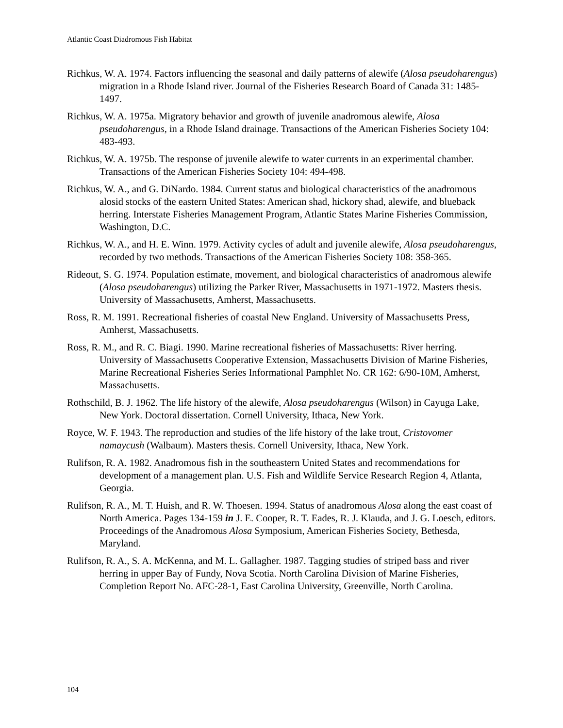Atlantic Coast Diadromous Fish Habitat
Richkus, W. A. 1974. Factors influencing the seasonal and daily patterns of alewife (Alosa pseudoharengus) migration in a Rhode Island river. Journal of the Fisheries Research Board of Canada 31: 1485-1497.
Richkus, W. A. 1975a. Migratory behavior and growth of juvenile anadromous alewife, Alosa pseudoharengus, in a Rhode Island drainage. Transactions of the American Fisheries Society 104: 483-493.
Richkus, W. A. 1975b. The response of juvenile alewife to water currents in an experimental chamber. Transactions of the American Fisheries Society 104: 494-498.
Richkus, W. A., and G. DiNardo. 1984. Current status and biological characteristics of the anadromous alosid stocks of the eastern United States: American shad, hickory shad, alewife, and blueback herring. Interstate Fisheries Management Program, Atlantic States Marine Fisheries Commission, Washington, D.C.
Richkus, W. A., and H. E. Winn. 1979. Activity cycles of adult and juvenile alewife, Alosa pseudoharengus, recorded by two methods. Transactions of the American Fisheries Society 108: 358-365.
Rideout, S. G. 1974. Population estimate, movement, and biological characteristics of anadromous alewife (Alosa pseudoharengus) utilizing the Parker River, Massachusetts in 1971-1972. Masters thesis. University of Massachusetts, Amherst, Massachusetts.
Ross, R. M. 1991. Recreational fisheries of coastal New England. University of Massachusetts Press, Amherst, Massachusetts.
Ross, R. M., and R. C. Biagi. 1990. Marine recreational fisheries of Massachusetts: River herring. University of Massachusetts Cooperative Extension, Massachusetts Division of Marine Fisheries, Marine Recreational Fisheries Series Informational Pamphlet No. CR 162: 6/90-10M, Amherst, Massachusetts.
Rothschild, B. J. 1962. The life history of the alewife, Alosa pseudoharengus (Wilson) in Cayuga Lake, New York. Doctoral dissertation. Cornell University, Ithaca, New York.
Royce, W. F. 1943. The reproduction and studies of the life history of the lake trout, Cristovomer namaycush (Walbaum). Masters thesis. Cornell University, Ithaca, New York.
Rulifson, R. A. 1982. Anadromous fish in the southeastern United States and recommendations for development of a management plan. U.S. Fish and Wildlife Service Research Region 4, Atlanta, Georgia.
Rulifson, R. A., M. T. Huish, and R. W. Thoesen. 1994. Status of anadromous Alosa along the east coast of North America. Pages 134-159 in J. E. Cooper, R. T. Eades, R. J. Klauda, and J. G. Loesch, editors. Proceedings of the Anadromous Alosa Symposium, American Fisheries Society, Bethesda, Maryland.
Rulifson, R. A., S. A. McKenna, and M. L. Gallagher. 1987. Tagging studies of striped bass and river herring in upper Bay of Fundy, Nova Scotia. North Carolina Division of Marine Fisheries, Completion Report No. AFC-28-1, East Carolina University, Greenville, North Carolina.
104